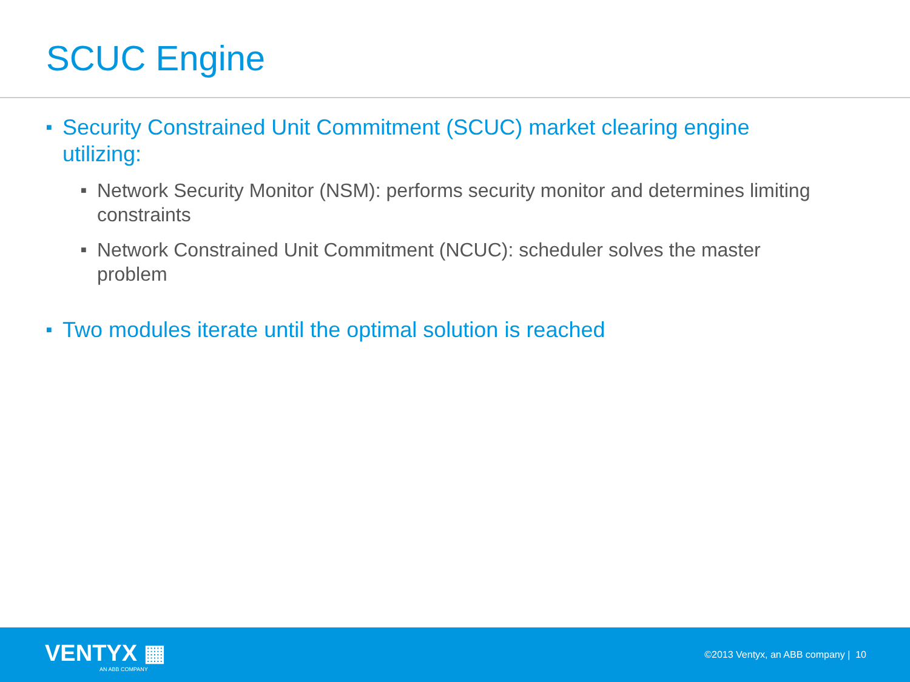SCUC Engine
■ Security Constrained Unit Commitment (SCUC) market clearing engine utilizing:
■ Network Security Monitor (NSM): performs security monitor and determines limiting constraints
■ Network Constrained Unit Commitment (NCUC): scheduler solves the master problem
■ Two modules iterate until the optimal solution is reached
VENTYX ▦
AN ABB COMPANY
©2013 Ventyx, an ABB company | 10